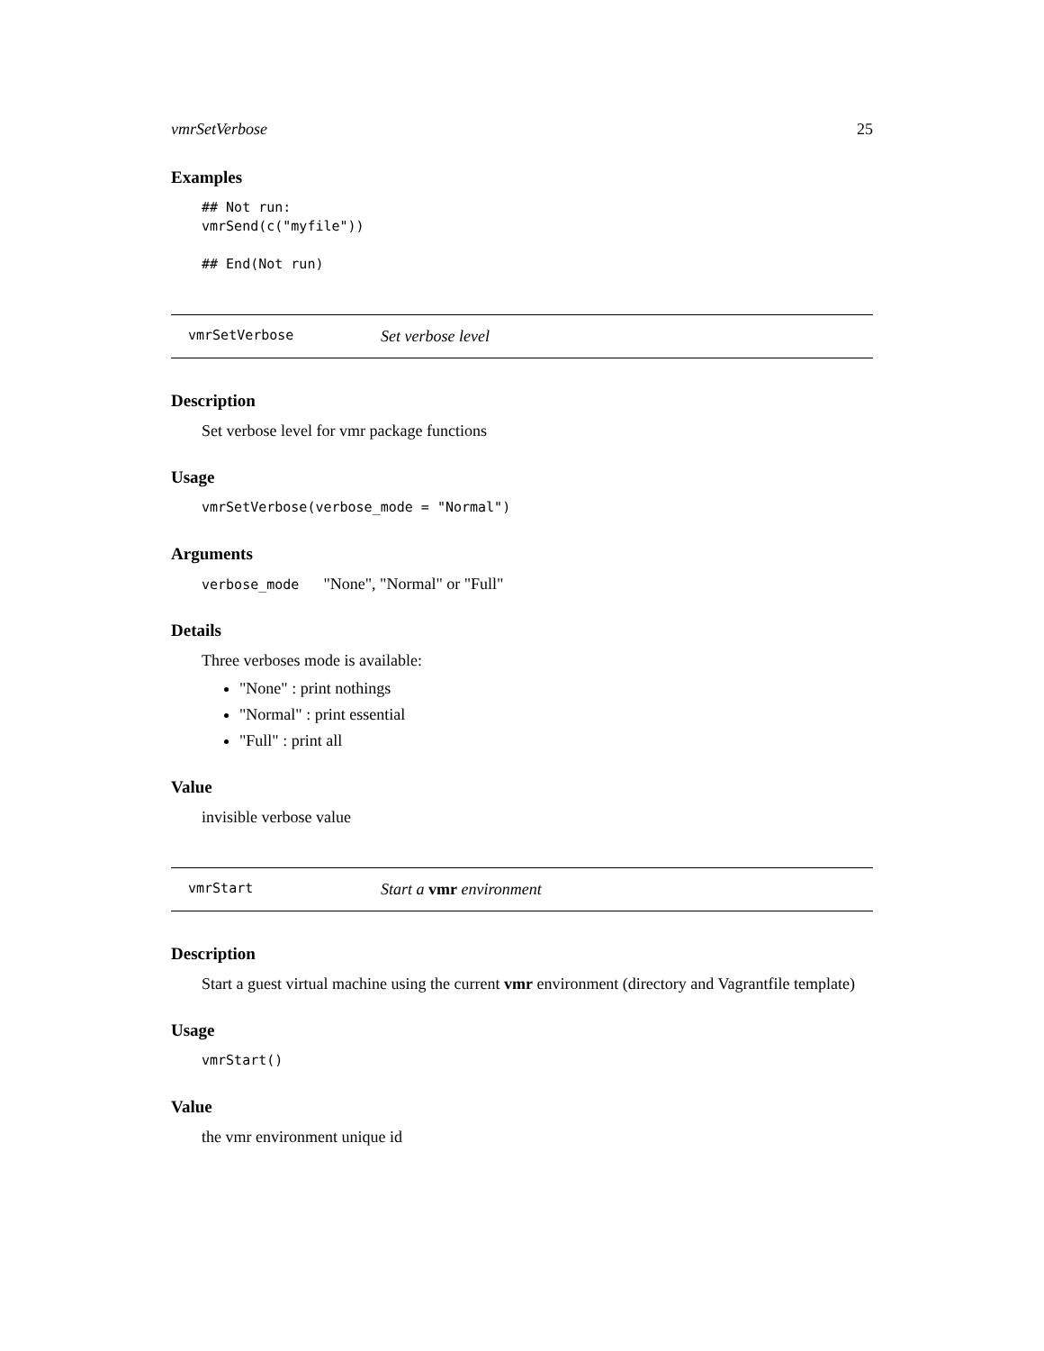vmrSetVerbose 25
Examples
## Not run:
vmrSend(c("myfile"))

## End(Not run)
vmrSetVerbose Set verbose level
Description
Set verbose level for vmr package functions
Usage
vmrSetVerbose(verbose_mode = "Normal")
Arguments
verbose_mode "None", "Normal" or "Full"
Details
Three verboses mode is available:
"None" : print nothings
"Normal" : print essential
"Full" : print all
Value
invisible verbose value
vmrStart Start a vmr environment
Description
Start a guest virtual machine using the current vmr environment (directory and Vagrantfile template)
Usage
vmrStart()
Value
the vmr environment unique id